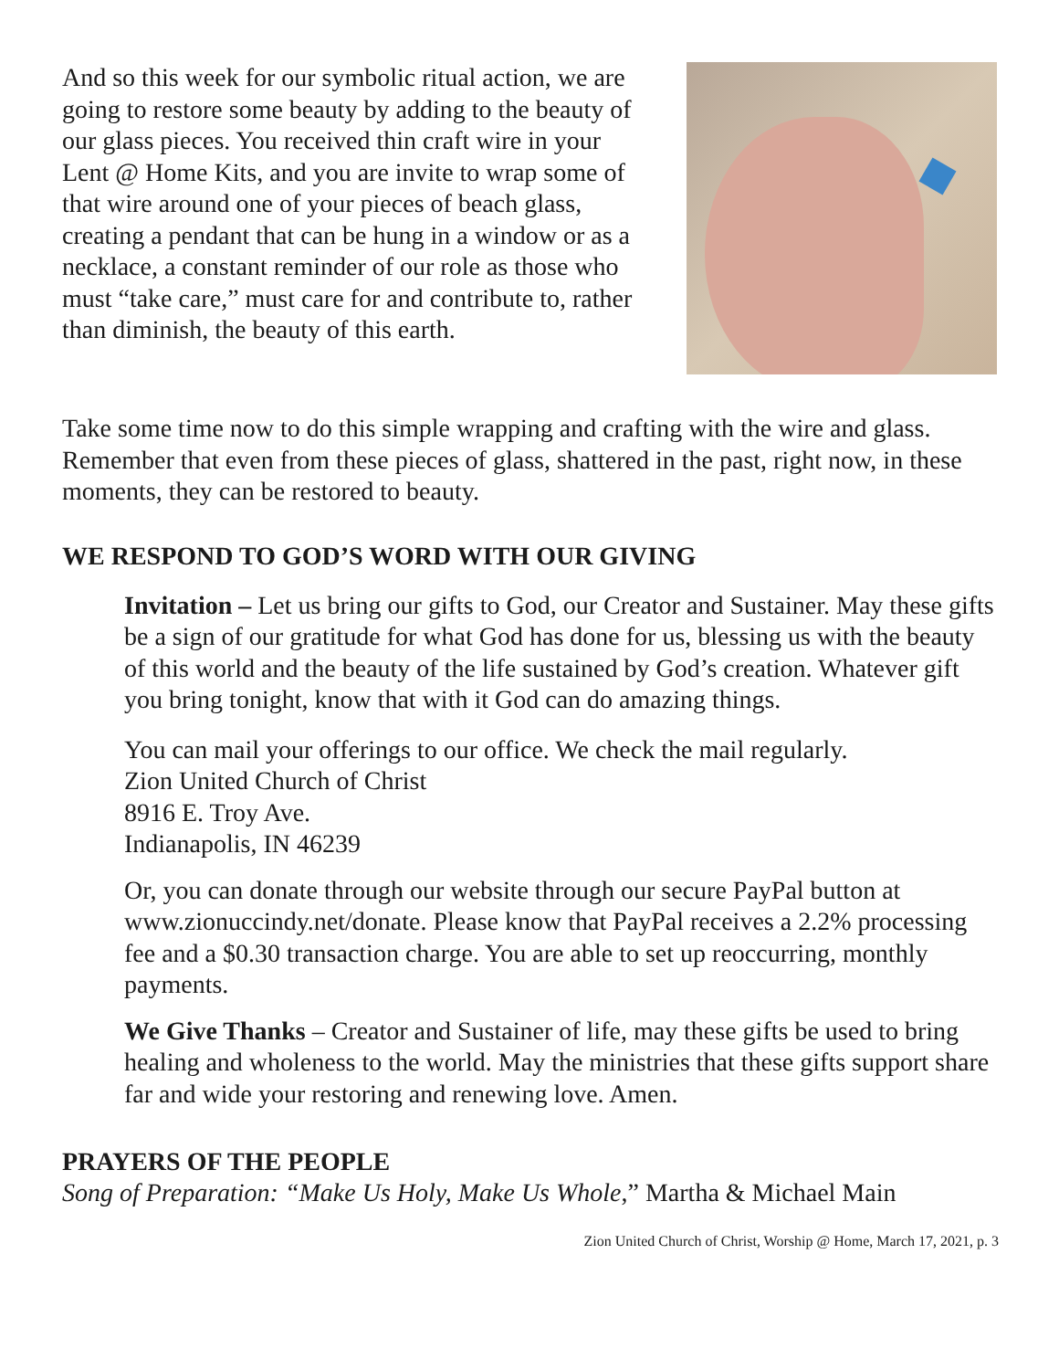And so this week for our symbolic ritual action, we are going to restore some beauty by adding to the beauty of our glass pieces. You received thin craft wire in your Lent @ Home Kits, and you are invite to wrap some of that wire around one of your pieces of beach glass, creating a pendant that can be hung in a window or as a necklace, a constant reminder of our role as those who must “take care,” must care for and contribute to, rather than diminish, the beauty of this earth.
Take some time now to do this simple wrapping and crafting with the wire and glass. Remember that even from these pieces of glass, shattered in the past, right now, in these moments, they can be restored to beauty.
WE RESPOND TO GOD’S WORD WITH OUR GIVING
Invitation – Let us bring our gifts to God, our Creator and Sustainer. May these gifts be a sign of our gratitude for what God has done for us, blessing us with the beauty of this world and the beauty of the life sustained by God’s creation. Whatever gift you bring tonight, know that with it God can do amazing things.
You can mail your offerings to our office. We check the mail regularly.
Zion United Church of Christ
8916 E. Troy Ave.
Indianapolis, IN 46239
Or, you can donate through our website through our secure PayPal button at www.zionuccindy.net/donate. Please know that PayPal receives a 2.2% processing fee and a $0.30 transaction charge. You are able to set up reoccurring, monthly payments.
We Give Thanks – Creator and Sustainer of life, may these gifts be used to bring healing and wholeness to the world. May the ministries that these gifts support share far and wide your restoring and renewing love. Amen.
PRAYERS OF THE PEOPLE
Song of Preparation: “Make Us Holy, Make Us Whole,” Martha & Michael Main
Zion United Church of Christ, Worship @ Home, March 17, 2021, p. 3